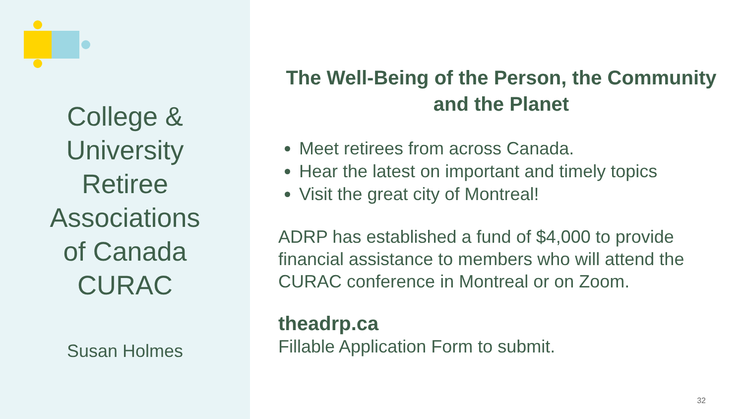College &
University
Retiree
Associations
of Canada
CURAC
Susan Holmes
The Well-Being of the Person, the Community and the Planet
Meet retirees from across Canada.
Hear the latest on important and timely topics
Visit the great city of Montreal!
ADRP has established a fund of $4,000 to provide financial assistance to members who will attend the CURAC conference in Montreal or on Zoom.
theadrp.ca
Fillable Application Form to submit.
32